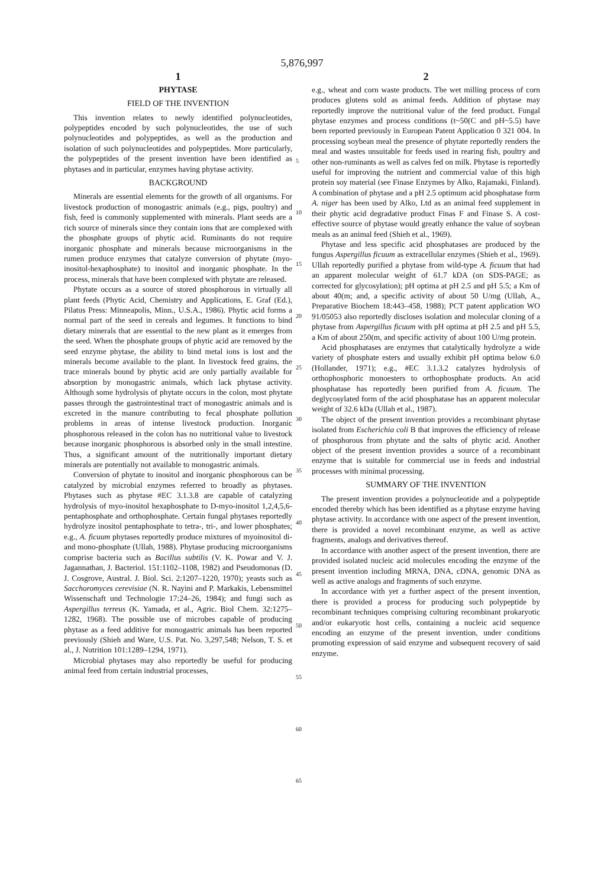5,876,997
1
PHYTASE
FIELD OF THE INVENTION
This invention relates to newly identified polynucleotides, polypeptides encoded by such polynucleotides, the use of such polynucleotides and polypeptides, as well as the production and isolation of such polynucleotides and polypeptides. More particularly, the polypeptides of the present invention have been identified as phytases and in particular, enzymes having phytase activity.
BACKGROUND
Minerals are essential elements for the growth of all organisms. For livestock production of monogastric animals (e.g., pigs, poultry) and fish, feed is commonly supplemented with minerals. Plant seeds are a rich source of minerals since they contain ions that are complexed with the phosphate groups of phytic acid. Ruminants do not require inorganic phosphate and minerals because microorganisms in the rumen produce enzymes that catalyze conversion of phytate (myo-inositol-hexaphosphate) to inositol and inorganic phosphate. In the process, minerals that have been complexed with phytate are released.
Phytate occurs as a source of stored phosphorous in virtually all plant feeds (Phytic Acid, Chemistry and Applications, E. Graf (Ed.), Pilatus Press: Minneapolis, Minn., U.S.A., 1986). Phytic acid forms a normal part of the seed in cereals and legumes. It functions to bind dietary minerals that are essential to the new plant as it emerges from the seed. When the phosphate groups of phytic acid are removed by the seed enzyme phytase, the ability to bind metal ions is lost and the minerals become available to the plant. In livestock feed grains, the trace minerals bound by phytic acid are only partially available for absorption by monogastric animals, which lack phytase activity. Although some hydrolysis of phytate occurs in the colon, most phytate passes through the gastrointestinal tract of monogastric animals and is excreted in the manure contributing to fecal phosphate pollution problems in areas of intense livestock production. Inorganic phosphorous released in the colon has no nutritional value to livestock because inorganic phosphorous is absorbed only in the small intestine. Thus, a significant amount of the nutritionally important dietary minerals are potentially not available to monogastric animals.
Conversion of phytate to inositol and inorganic phosphorous can be catalyzed by microbial enzymes referred to broadly as phytases. Phytases such as phytase #EC 3.1.3.8 are capable of catalyzing hydrolysis of myo-inositol hexaphosphate to D-myo-inositol 1,2,4,5,6-pentaphosphate and orthophosphate. Certain fungal phytases reportedly hydrolyze inositol pentaphosphate to tetra-, tri-, and lower phosphates; e.g., A. ficuum phytases reportedly produce mixtures of myoinositol di- and mono-phosphate (Ullah, 1988). Phytase producing microorganisms comprise bacteria such as Bacillus subtilis (V. K. Powar and V. J. Jagannathan, J. Bacteriol. 151:1102–1108, 1982) and Pseudomonas (D. J. Cosgrove, Austral. J. Biol. Sci. 2:1207–1220, 1970); yeasts such as Sacchoromyces cerevisiae (N. R. Nayini and P. Markakis, Lebensmittel Wissenschaft und Technologie 17:24–26, 1984); and fungi such as Aspergillus terreus (K. Yamada, et al., Agric. Biol Chem. 32:1275–1282, 1968). The possible use of microbes capable of producing phytase as a feed additive for monogastric animals has been reported previously (Shieh and Ware, U.S. Pat. No. 3,297,548; Nelson, T. S. et al., J. Nutrition 101:1289–1294, 1971).
Microbial phytases may also reportedly be useful for producing animal feed from certain industrial processes,
5
10
15
20
25
30
35
40
45
50
55
60
65
2
e.g., wheat and corn waste products. The wet milling process of corn produces glutens sold as animal feeds. Addition of phytase may reportedly improve the nutritional value of the feed product. Fungal phytase enzymes and process conditions (t~50(C and pH~5.5) have been reported previously in European Patent Application 0 321 004. In processing soybean meal the presence of phytate reportedly renders the meal and wastes unsuitable for feeds used in rearing fish, poultry and other non-ruminants as well as calves fed on milk. Phytase is reportedly useful for improving the nutrient and commercial value of this high protein soy material (see Finase Enzymes by Alko, Rajamaki, Finland). A combination of phytase and a pH 2.5 optimum acid phosphatase form A. niger has been used by Alko, Ltd as an animal feed supplement in their phytic acid degradative product Finas F and Finase S. A cost-effective source of phytase would greatly enhance the value of soybean meals as an animal feed (Shieh et al., 1969).
Phytase and less specific acid phosphatases are produced by the fungus Aspergillus ficuum as extracellular enzymes (Shieh et al., 1969). Ullah reportedly purified a phytase from wild-type A. ficuum that had an apparent molecular weight of 61.7 kDA (on SDS-PAGE; as corrected for glycosylation); pH optima at pH 2.5 and pH 5.5; a Km of about 40(m; and, a specific activity of about 50 U/mg (Ullah, A., Preparative Biochem 18:443–458, 1988); PCT patent application WO 91/05053 also reportedly discloses isolation and molecular cloning of a phytase from Aspergillus ficuum with pH optima at pH 2.5 and pH 5.5, a Km of about 250(m, and specific activity of about 100 U/mg protein.
Acid phosphatases are enzymes that catalytically hydrolyze a wide variety of phosphate esters and usually exhibit pH optima below 6.0 (Hollander, 1971); e.g., #EC 3.1.3.2 catalyzes hydrolysis of orthophosphoric monoesters to orthophosphate products. An acid phosphatase has reportedly been purified from A. ficuum. The deglycosylated form of the acid phosphatase has an apparent molecular weight of 32.6 kDa (Ullah et al., 1987).
The object of the present invention provides a recombinant phytase isolated from Escherichia coli B that improves the efficiency of release of phosphorous from phytate and the salts of phytic acid. Another object of the present invention provides a source of a recombinant enzyme that is suitable for commercial use in feeds and industrial processes with minimal processing.
SUMMARY OF THE INVENTION
The present invention provides a polynucleotide and a polypeptide encoded thereby which has been identified as a phytase enzyme having phytase activity. In accordance with one aspect of the present invention, there is provided a novel recombinant enzyme, as well as active fragments, analogs and derivatives thereof.
In accordance with another aspect of the present invention, there are provided isolated nucleic acid molecules encoding the enzyme of the present invention including MRNA, DNA, cDNA, genomic DNA as well as active analogs and fragments of such enzyme.
In accordance with yet a further aspect of the present invention, there is provided a process for producing such polypeptide by recombinant techniques comprising culturing recombinant prokaryotic and/or eukaryotic host cells, containing a nucleic acid sequence encoding an enzyme of the present invention, under conditions promoting expression of said enzyme and subsequent recovery of said enzyme.